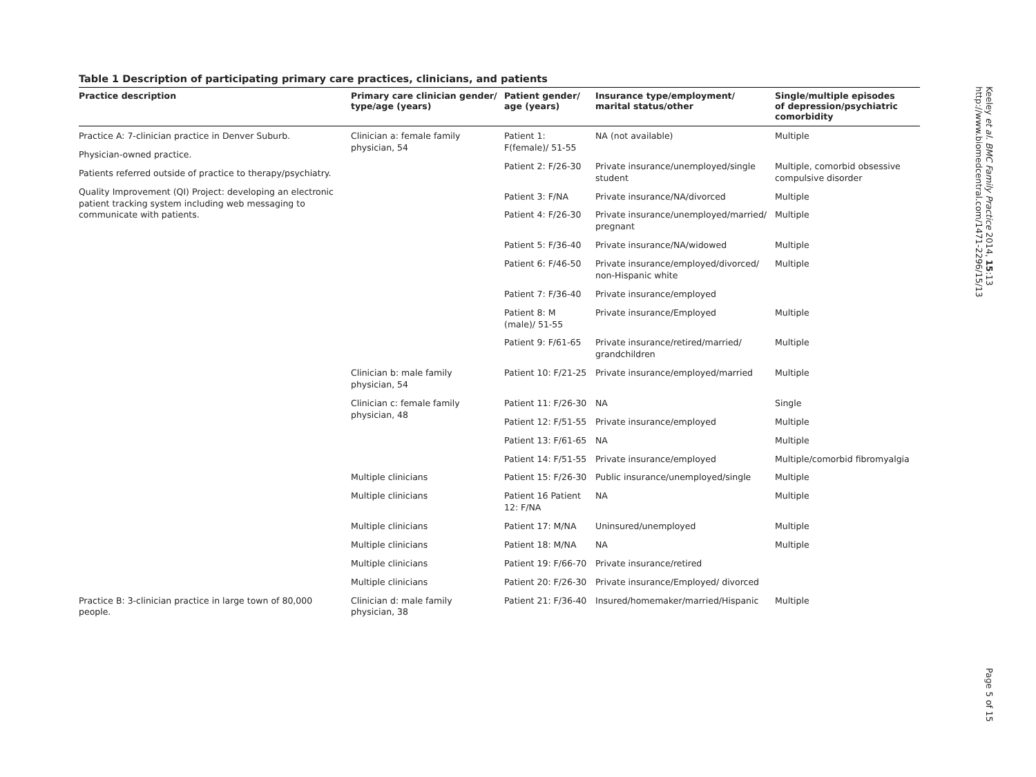Table 1 Description of participating primary care practices, clinicians, and patients
| Practice description | Primary care clinician gender/ type/age (years) | Patient gender/ age (years) | Insurance type/employment/ marital status/other | Single/multiple episodes of depression/psychiatric comorbidity |
| --- | --- | --- | --- | --- |
| Practice A: 7-clinician practice in Denver Suburb. Physician-owned practice. Patients referred outside of practice to therapy/psychiatry. Quality Improvement (QI) Project: developing an electronic patient tracking system including web messaging to communicate with patients. | Clinician a: female family physician, 54 | Patient 1: F(female)/ 51-55 | NA (not available) | Multiple |
| | | Patient 2: F/26-30 | Private insurance/unemployed/single student | Multiple, comorbid obsessive compulsive disorder |
| | | Patient 3: F/NA | Private insurance/NA/divorced | Multiple |
| | | Patient 4: F/26-30 | Private insurance/unemployed/married/ pregnant | Multiple |
| | | Patient 5: F/36-40 | Private insurance/NA/widowed | Multiple |
| | | Patient 6: F/46-50 | Private insurance/employed/divorced/ non-Hispanic white | Multiple |
| | | Patient 7: F/36-40 | Private insurance/employed | |
| | | Patient 8: M (male)/ 51-55 | Private insurance/Employed | Multiple |
| | | Patient 9: F/61-65 | Private insurance/retired/married/ grandchildren | Multiple |
| | Clinician b: male family physician, 54 | Patient 10: F/21-25 | Private insurance/employed/married | Multiple |
| | Clinician c: female family physician, 48 | Patient 11: F/26-30 | NA | Single |
| | | Patient 12: F/51-55 | Private insurance/employed | Multiple |
| | | Patient 13: F/61-65 | NA | Multiple |
| | | Patient 14: F/51-55 | Private insurance/employed | Multiple/comorbid fibromyalgia |
| | Multiple clinicians | Patient 15: F/26-30 | Public insurance/unemployed/single | Multiple |
| | Multiple clinicians | Patient 16 Patient 12: F/NA | NA | Multiple |
| | Multiple clinicians | Patient 17: M/NA | Uninsured/unemployed | Multiple |
| | Multiple clinicians | Patient 18: M/NA | NA | Multiple |
| | Multiple clinicians | Patient 19: F/66-70 | Private insurance/retired | |
| | Multiple clinicians | Patient 20: F/26-30 | Private insurance/Employed/ divorced | |
| Practice B: 3-clinician practice in large town of 80,000 people. | Clinician d: male family physician, 38 | Patient 21: F/36-40 | Insured/homemaker/married/Hispanic | Multiple |
Keeley et al. BMC Family Practice 2014, 15:13
http://www.biomedcentral.com/1471-2296/15/13
Page 5 of 15